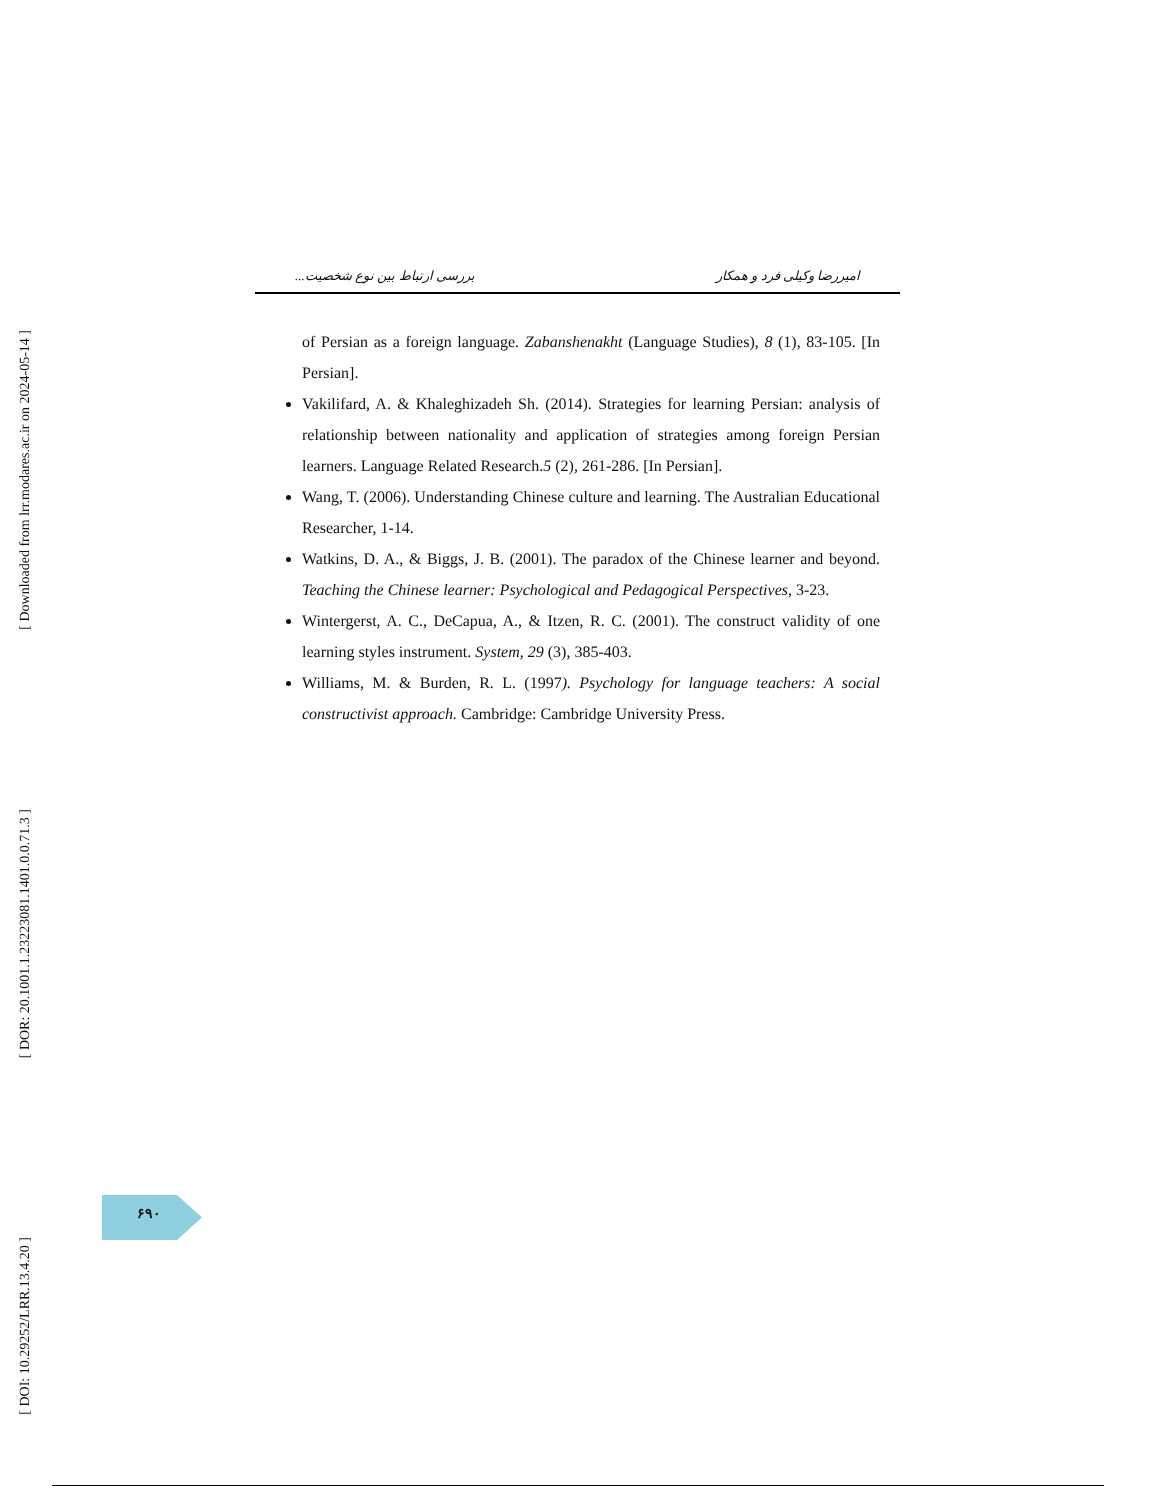[ Downloaded from lrr.modares.ac.ir on 2024-05-14 ]
[ DOR: 20.1001.1.23223081.1401.0.0.71.3 ]
[ DOI: 10.29252/LRR.13.4.20 ]
بررسی ارتباط بین نوع شخصیت... امیررضا وکیلی فرد و همکار
of Persian as a foreign language. Zabanshenakht (Language Studies), 8 (1), 83-105. [In Persian].
Vakilifard, A. & Khaleghizadeh Sh. (2014). Strategies for learning Persian: analysis of relationship between nationality and application of strategies among foreign Persian learners. Language Related Research.5 (2), 261-286. [In Persian].
Wang, T. (2006). Understanding Chinese culture and learning. The Australian Educational Researcher, 1-14.
Watkins, D. A., & Biggs, J. B. (2001). The paradox of the Chinese learner and beyond. Teaching the Chinese learner: Psychological and Pedagogical Perspectives, 3-23.
Wintergerst, A. C., DeCapua, A., & Itzen, R. C. (2001). The construct validity of one learning styles instrument. System, 29 (3), 385-403.
Williams, M. & Burden, R. L. (1997). Psychology for language teachers: A social constructivist approach. Cambridge: Cambridge University Press.
۶۹۰